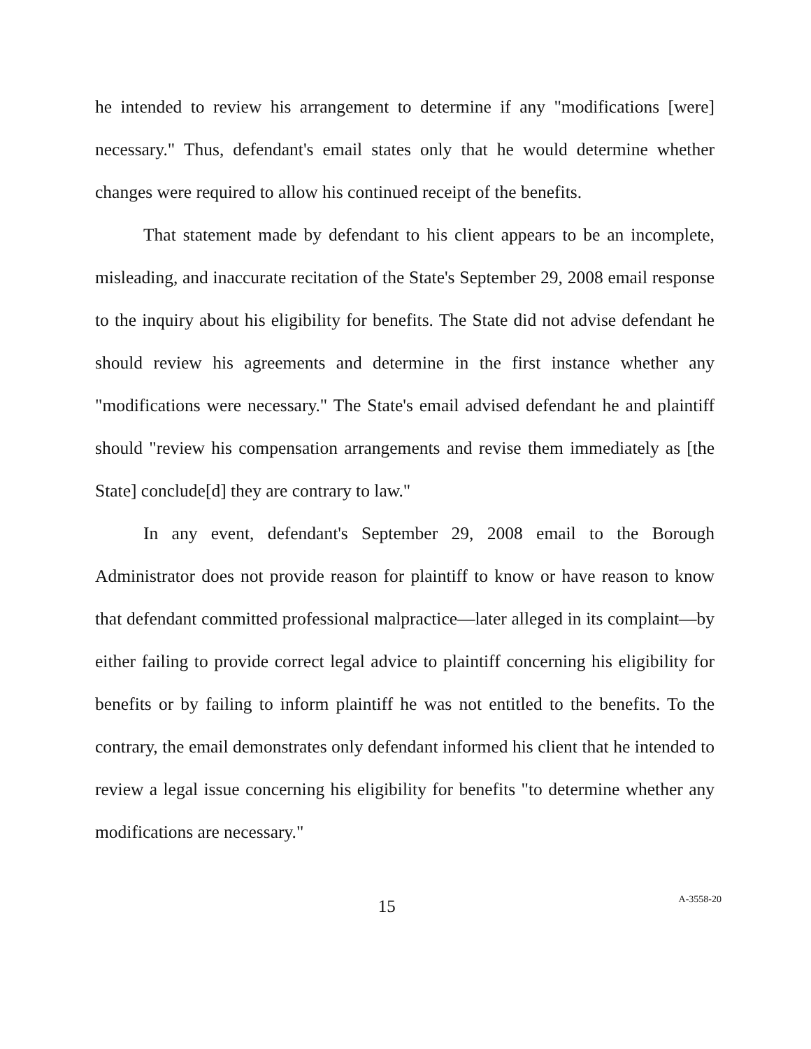he intended to review his arrangement to determine if any "modifications [were] necessary." Thus, defendant's email states only that he would determine whether changes were required to allow his continued receipt of the benefits.
That statement made by defendant to his client appears to be an incomplete, misleading, and inaccurate recitation of the State's September 29, 2008 email response to the inquiry about his eligibility for benefits. The State did not advise defendant he should review his agreements and determine in the first instance whether any "modifications were necessary." The State's email advised defendant he and plaintiff should "review his compensation arrangements and revise them immediately as [the State] conclude[d] they are contrary to law."
In any event, defendant's September 29, 2008 email to the Borough Administrator does not provide reason for plaintiff to know or have reason to know that defendant committed professional malpractice—later alleged in its complaint—by either failing to provide correct legal advice to plaintiff concerning his eligibility for benefits or by failing to inform plaintiff he was not entitled to the benefits. To the contrary, the email demonstrates only defendant informed his client that he intended to review a legal issue concerning his eligibility for benefits "to determine whether any modifications are necessary."
15
A-3558-20